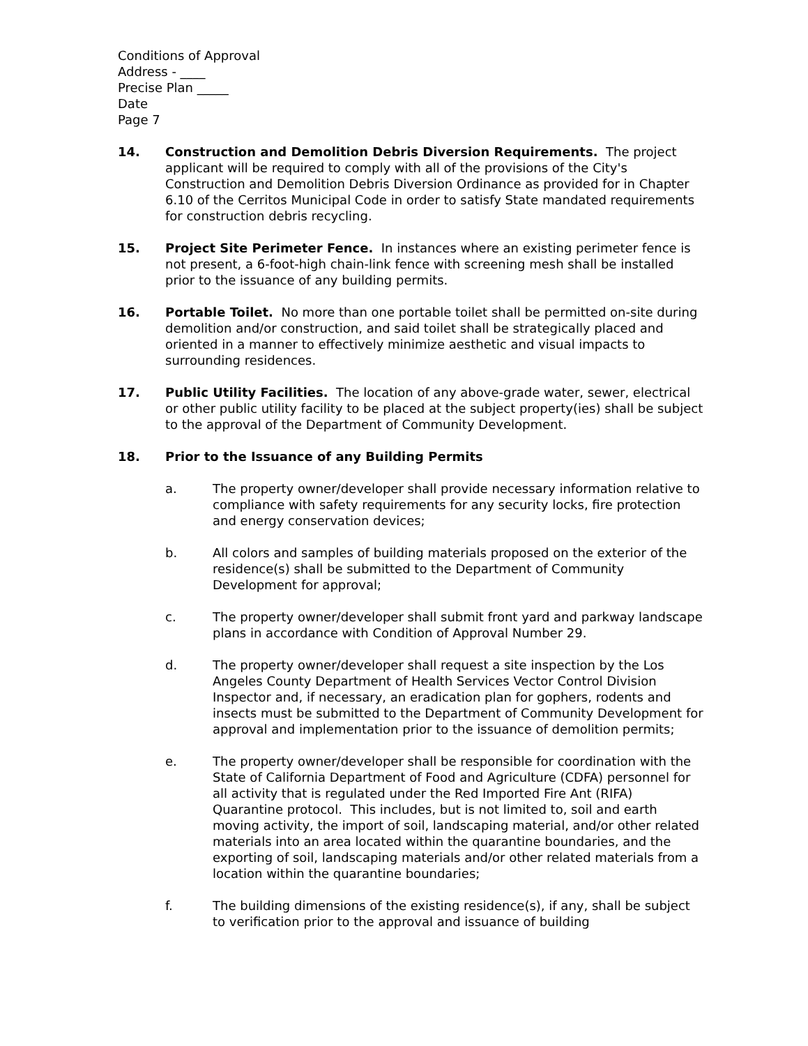Conditions of Approval
Address - ____
Precise Plan _____
Date
Page 7
14. Construction and Demolition Debris Diversion Requirements. The project applicant will be required to comply with all of the provisions of the City's Construction and Demolition Debris Diversion Ordinance as provided for in Chapter 6.10 of the Cerritos Municipal Code in order to satisfy State mandated requirements for construction debris recycling.
15. Project Site Perimeter Fence. In instances where an existing perimeter fence is not present, a 6-foot-high chain-link fence with screening mesh shall be installed prior to the issuance of any building permits.
16. Portable Toilet. No more than one portable toilet shall be permitted on-site during demolition and/or construction, and said toilet shall be strategically placed and oriented in a manner to effectively minimize aesthetic and visual impacts to surrounding residences.
17. Public Utility Facilities. The location of any above-grade water, sewer, electrical or other public utility facility to be placed at the subject property(ies) shall be subject to the approval of the Department of Community Development.
18. Prior to the Issuance of any Building Permits
a. The property owner/developer shall provide necessary information relative to compliance with safety requirements for any security locks, fire protection and energy conservation devices;
b. All colors and samples of building materials proposed on the exterior of the residence(s) shall be submitted to the Department of Community Development for approval;
c. The property owner/developer shall submit front yard and parkway landscape plans in accordance with Condition of Approval Number 29.
d. The property owner/developer shall request a site inspection by the Los Angeles County Department of Health Services Vector Control Division Inspector and, if necessary, an eradication plan for gophers, rodents and insects must be submitted to the Department of Community Development for approval and implementation prior to the issuance of demolition permits;
e. The property owner/developer shall be responsible for coordination with the State of California Department of Food and Agriculture (CDFA) personnel for all activity that is regulated under the Red Imported Fire Ant (RIFA) Quarantine protocol. This includes, but is not limited to, soil and earth moving activity, the import of soil, landscaping material, and/or other related materials into an area located within the quarantine boundaries, and the exporting of soil, landscaping materials and/or other related materials from a location within the quarantine boundaries;
f. The building dimensions of the existing residence(s), if any, shall be subject to verification prior to the approval and issuance of building